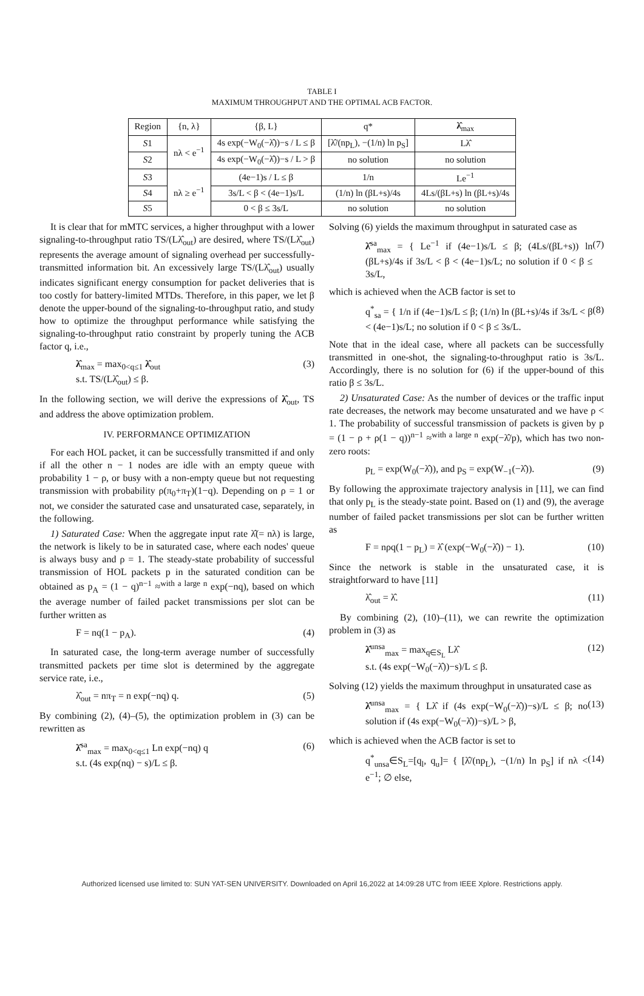TABLE I
MAXIMUM THROUGHPUT AND THE OPTIMAL ACB FACTOR.
| Region | {n, λ} | {β, L} | q* | λ̂<sub>max</sub> |
| --- | --- | --- | --- | --- |
| S 1 | nλ < e<sup>−1</sup> | 4s exp(−W<sub>0</sub>(−λ̂))−s / L ≤ β | [λ̂/(np<sub>L</sub>), −(1/n) ln p<sub>S</sub>] | Lλ̂ |
| S 2 | | 4s exp(−W<sub>0</sub>(−λ̂))−s / L > β | no solution | no solution |
| S 3 | nλ ≥ e<sup>−1</sup> | (4e−1)s / L ≤ β | 1/n | Le<sup>−1</sup> |
| S 4 | | 3s/L < β < (4e−1)s/L | (1/n) ln (βL+s)/4s | 4Ls/(βL+s) ln (βL+s)/4s |
| S 5 | | 0 < β ≤ 3s/L | no solution | no solution |
It is clear that for mMTC services, a higher throughput with a lower signaling-to-throughput ratio TS/(Lλ̂<sub>out</sub>) are desired, where TS/(Lλ̂<sub>out</sub>) represents the average amount of signaling overhead per successfully-transmitted information bit. An excessively large TS/(Lλ̂<sub>out</sub>) usually indicates significant energy consumption for packet deliveries that is too costly for battery-limited MTDs. Therefore, in this paper, we let β denote the upper-bound of the signaling-to-throughput ratio, and study how to optimize the throughput performance while satisfying the signaling-to-throughput ratio constraint by properly tuning the ACB factor q, i.e.,
λ̂<sub>max</sub> = max<sub>0<q≤1</sub> λ̂<sub>out</sub>
s.t. TS/(Lλ̂<sub>out</sub>) ≤ β. (3)
In the following section, we will derive the expressions of λ̂<sub>out</sub>, TS and address the above optimization problem.
IV. PERFORMANCE OPTIMIZATION
For each HOL packet, it can be successfully transmitted if and only if all the other n − 1 nodes are idle with an empty queue with probability 1 − ρ, or busy with a non-empty queue but not requesting transmission with probability ρ(π<sub>0</sub>+π<sub>T</sub>)(1−q). Depending on ρ = 1 or not, we consider the saturated case and unsaturated case, separately, in the following.
1) Saturated Case: When the aggregate input rate λ̂(= nλ) is large, the network is likely to be in saturated case, where each nodes' queue is always busy and ρ = 1. The steady-state probability of successful transmission of HOL packets p in the saturated condition can be obtained as p<sub>A</sub> = (1 − q)<sup>n−1</sup> ≈<sup>with a large n</sup> exp(−nq), based on which the average number of failed packet transmissions per slot can be further written as
F = nq(1 − p<sub>A</sub>). (4)
In saturated case, the long-term average number of successfully transmitted packets per time slot is determined by the aggregate service rate, i.e.,
λ̂<sub>out</sub> = nπ<sub>T</sub> = n exp(−nq) q. (5)
By combining (2), (4)–(5), the optimization problem in (3) can be rewritten as
λ̂<sup>sa</sup><sub>max</sub> = max<sub>0<q≤1</sub> Ln exp(−nq) q
s.t. (4s exp(nq) − s)/L ≤ β. (6)
Solving (6) yields the maximum throughput in saturated case as
λ̂<sup>sa</sup><sub>max</sub> = { Le<sup>−1</sup> if (4e−1)s/L ≤ β; (4Ls/(βL+s)) ln (βL+s)/4s if 3s/L < β < (4e−1)s/L; no solution if 0 < β ≤ 3s/L, (7)
which is achieved when the ACB factor is set to
q<sup>*</sup><sub>sa</sub> = { 1/n if (4e−1)s/L ≤ β; (1/n) ln (βL+s)/4s if 3s/L < β < (4e−1)s/L; no solution if 0 < β ≤ 3s/L. (8)
Note that in the ideal case, where all packets can be successfully transmitted in one-shot, the signaling-to-throughput ratio is 3s/L. Accordingly, there is no solution for (6) if the upper-bound of this ratio β ≤ 3s/L.
2) Unsaturated Case: As the number of devices or the traffic input rate decreases, the network may become unsaturated and we have ρ < 1. The probability of successful transmission of packets is given by p = (1 − ρ + ρ(1 − q))<sup>n−1</sup> ≈<sup>with a large n</sup> exp(−λ̂/p), which has two non-zero roots:
p<sub>L</sub> = exp(W<sub>0</sub>(−λ̂)), and p<sub>S</sub> = exp(W<sub>−1</sub>(−λ̂)). (9)
By following the approximate trajectory analysis in [11], we can find that only p<sub>L</sub> is the steady-state point. Based on (1) and (9), the average number of failed packet transmissions per slot can be further written as
F = nρq(1 − p<sub>L</sub>) = λ̂ (exp(−W<sub>0</sub>(−λ̂)) − 1). (10)
Since the network is stable in the unsaturated case, it is straightforward to have [11]
λ̂<sub>out</sub> = λ̂. (11)
By combining (2), (10)–(11), we can rewrite the optimization problem in (3) as
λ̂<sup>unsa</sup><sub>max</sub> = max<sub>q∈S<sub>L</sub></sub> Lλ̂
s.t. (4s exp(−W<sub>0</sub>(−λ̂))−s)/L ≤ β. (12)
Solving (12) yields the maximum throughput in unsaturated case as
λ̂<sup>unsa</sup><sub>max</sub> = { Lλ̂ if (4s exp(−W<sub>0</sub>(−λ̂))−s)/L ≤ β; no solution if (4s exp(−W<sub>0</sub>(−λ̂))−s)/L > β, (13)
which is achieved when the ACB factor is set to
q<sup>*</sup><sub>unsa</sub>∈S<sub>L</sub>=[q<sub>l</sub>, q<sub>u</sub>]= { [λ̂/(np<sub>L</sub>), −(1/n) ln p<sub>S</sub>] if nλ < e<sup>−1</sup>; ∅ else, (14)
Authorized licensed use limited to: SUN YAT-SEN UNIVERSITY. Downloaded on April 16,2022 at 14:09:28 UTC from IEEE Xplore. Restrictions apply.